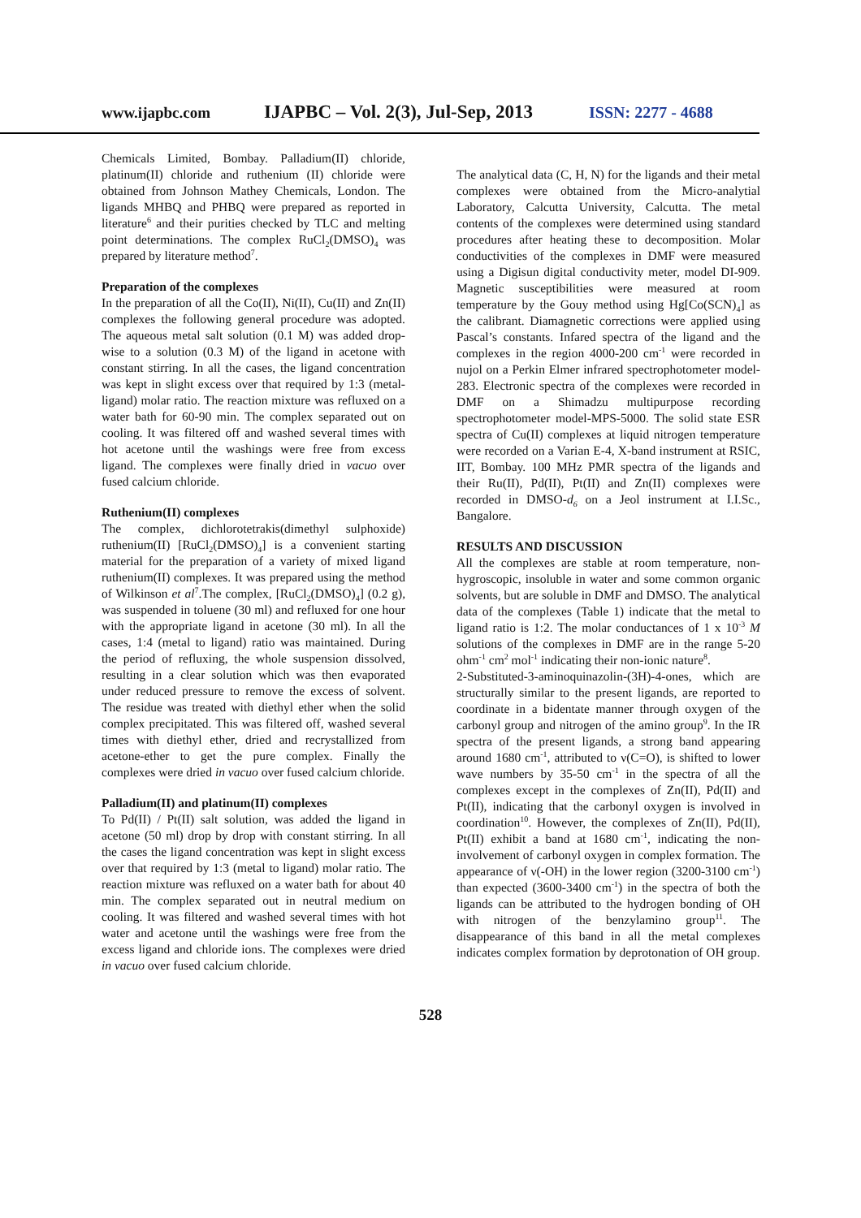www.ijapbc.com IJAPBC – Vol. 2(3), Jul-Sep, 2013 ISSN: 2277 - 4688
Chemicals Limited, Bombay. Palladium(II) chloride, platinum(II) chloride and ruthenium (II) chloride were obtained from Johnson Mathey Chemicals, London. The ligands MHBQ and PHBQ were prepared as reported in literature<sup>6</sup> and their purities checked by TLC and melting point determinations. The complex RuCl<sub>2</sub>(DMSO)<sub>4</sub> was prepared by literature method<sup>7</sup>.
Preparation of the complexes
In the preparation of all the Co(II), Ni(II), Cu(II) and Zn(II) complexes the following general procedure was adopted. The aqueous metal salt solution (0.1 M) was added drop-wise to a solution (0.3 M) of the ligand in acetone with constant stirring. In all the cases, the ligand concentration was kept in slight excess over that required by 1:3 (metal-ligand) molar ratio. The reaction mixture was refluxed on a water bath for 60-90 min. The complex separated out on cooling. It was filtered off and washed several times with hot acetone until the washings were free from excess ligand. The complexes were finally dried in vacuo over fused calcium chloride.
Ruthenium(II) complexes
The complex, dichlorotetrakis(dimethyl sulphoxide) ruthenium(II) [RuCl<sub>2</sub>(DMSO)<sub>4</sub>] is a convenient starting material for the preparation of a variety of mixed ligand ruthenium(II) complexes. It was prepared using the method of Wilkinson et al<sup>7</sup>.The complex, [RuCl<sub>2</sub>(DMSO)<sub>4</sub>] (0.2 g), was suspended in toluene (30 ml) and refluxed for one hour with the appropriate ligand in acetone (30 ml). In all the cases, 1:4 (metal to ligand) ratio was maintained. During the period of refluxing, the whole suspension dissolved, resulting in a clear solution which was then evaporated under reduced pressure to remove the excess of solvent. The residue was treated with diethyl ether when the solid complex precipitated. This was filtered off, washed several times with diethyl ether, dried and recrystallized from acetone-ether to get the pure complex. Finally the complexes were dried in vacuo over fused calcium chloride.
Palladium(II) and platinum(II) complexes
To Pd(II) / Pt(II) salt solution, was added the ligand in acetone (50 ml) drop by drop with constant stirring. In all the cases the ligand concentration was kept in slight excess over that required by 1:3 (metal to ligand) molar ratio. The reaction mixture was refluxed on a water bath for about 40 min. The complex separated out in neutral medium on cooling. It was filtered and washed several times with hot water and acetone until the washings were free from the excess ligand and chloride ions. The complexes were dried in vacuo over fused calcium chloride.
The analytical data (C, H, N) for the ligands and their metal complexes were obtained from the Micro-analytial Laboratory, Calcutta University, Calcutta. The metal contents of the complexes were determined using standard procedures after heating these to decomposition. Molar conductivities of the complexes in DMF were measured using a Digisun digital conductivity meter, model DI-909. Magnetic susceptibilities were measured at room temperature by the Gouy method using Hg[Co(SCN)<sub>4</sub>] as the calibrant. Diamagnetic corrections were applied using Pascal’s constants. Infared spectra of the ligand and the complexes in the region 4000-200 cm<sup>-1</sup> were recorded in nujol on a Perkin Elmer infrared spectrophotometer model-283. Electronic spectra of the complexes were recorded in DMF on a Shimadzu multipurpose recording spectrophotometer model-MPS-5000. The solid state ESR spectra of Cu(II) complexes at liquid nitrogen temperature were recorded on a Varian E-4, X-band instrument at RSIC, IIT, Bombay. 100 MHz PMR spectra of the ligands and their Ru(II), Pd(II), Pt(II) and Zn(II) complexes were recorded in DMSO-d<sub>6</sub> on a Jeol instrument at I.I.Sc., Bangalore.
RESULTS AND DISCUSSION
All the complexes are stable at room temperature, non-hygroscopic, insoluble in water and some common organic solvents, but are soluble in DMF and DMSO. The analytical data of the complexes (Table 1) indicate that the metal to ligand ratio is 1:2. The molar conductances of 1 x 10<sup>-3</sup> M solutions of the complexes in DMF are in the range 5-20 ohm<sup>-1</sup> cm<sup>2</sup> mol<sup>-1</sup> indicating their non-ionic nature<sup>8</sup>.
2-Substituted-3-aminoquinazolin-(3H)-4-ones, which are structurally similar to the present ligands, are reported to coordinate in a bidentate manner through oxygen of the carbonyl group and nitrogen of the amino group<sup>9</sup>. In the IR spectra of the present ligands, a strong band appearing around 1680 cm<sup>-1</sup>, attributed to ν(C=O), is shifted to lower wave numbers by 35-50 cm<sup>-1</sup> in the spectra of all the complexes except in the complexes of Zn(II), Pd(II) and Pt(II), indicating that the carbonyl oxygen is involved in coordination<sup>10</sup>. However, the complexes of Zn(II), Pd(II), Pt(II) exhibit a band at 1680 cm<sup>-1</sup>, indicating the non-involvement of carbonyl oxygen in complex formation. The appearance of ν(-OH) in the lower region (3200-3100 cm<sup>-1</sup>) than expected (3600-3400 cm<sup>-1</sup>) in the spectra of both the ligands can be attributed to the hydrogen bonding of OH with nitrogen of the benzylamino group<sup>11</sup>. The disappearance of this band in all the metal complexes indicates complex formation by deprotonation of OH group.
528